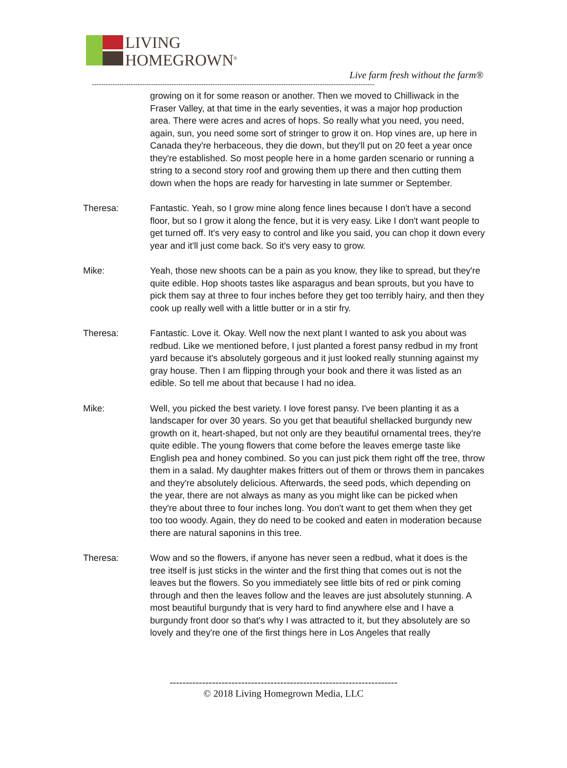LIVING
HOMEGROWN<sup>®</sup>
Live farm fresh without the farm®
----------------------------------------------------------------------------------------------------------------------------
growing on it for some reason or another. Then we moved to Chilliwack in the Fraser Valley, at that time in the early seventies, it was a major hop production area. There were acres and acres of hops. So really what you need, you need, again, sun, you need some sort of stringer to grow it on. Hop vines are, up here in Canada they're herbaceous, they die down, but they'll put on 20 feet a year once they're established. So most people here in a home garden scenario or running a string to a second story roof and growing them up there and then cutting them down when the hops are ready for harvesting in late summer or September.
Theresa: Fantastic. Yeah, so I grow mine along fence lines because I don't have a second floor, but so I grow it along the fence, but it is very easy. Like I don't want people to get turned off. It's very easy to control and like you said, you can chop it down every year and it'll just come back. So it's very easy to grow.
Mike: Yeah, those new shoots can be a pain as you know, they like to spread, but they're quite edible. Hop shoots tastes like asparagus and bean sprouts, but you have to pick them say at three to four inches before they get too terribly hairy, and then they cook up really well with a little butter or in a stir fry.
Theresa: Fantastic. Love it. Okay. Well now the next plant I wanted to ask you about was redbud. Like we mentioned before, I just planted a forest pansy redbud in my front yard because it's absolutely gorgeous and it just looked really stunning against my gray house. Then I am flipping through your book and there it was listed as an edible. So tell me about that because I had no idea.
Mike: Well, you picked the best variety. I love forest pansy. I've been planting it as a landscaper for over 30 years. So you get that beautiful shellacked burgundy new growth on it, heart-shaped, but not only are they beautiful ornamental trees, they're quite edible. The young flowers that come before the leaves emerge taste like English pea and honey combined. So you can just pick them right off the tree, throw them in a salad. My daughter makes fritters out of them or throws them in pancakes and they're absolutely delicious. Afterwards, the seed pods, which depending on the year, there are not always as many as you might like can be picked when they're about three to four inches long. You don't want to get them when they get too too woody. Again, they do need to be cooked and eaten in moderation because there are natural saponins in this tree.
Theresa: Wow and so the flowers, if anyone has never seen a redbud, what it does is the tree itself is just sticks in the winter and the first thing that comes out is not the leaves but the flowers. So you immediately see little bits of red or pink coming through and then the leaves follow and the leaves are just absolutely stunning. A most beautiful burgundy that is very hard to find anywhere else and I have a burgundy front door so that's why I was attracted to it, but they absolutely are so lovely and they're one of the first things here in Los Angeles that really
----------------------------------------------------------------------
© 2018 Living Homegrown Media, LLC